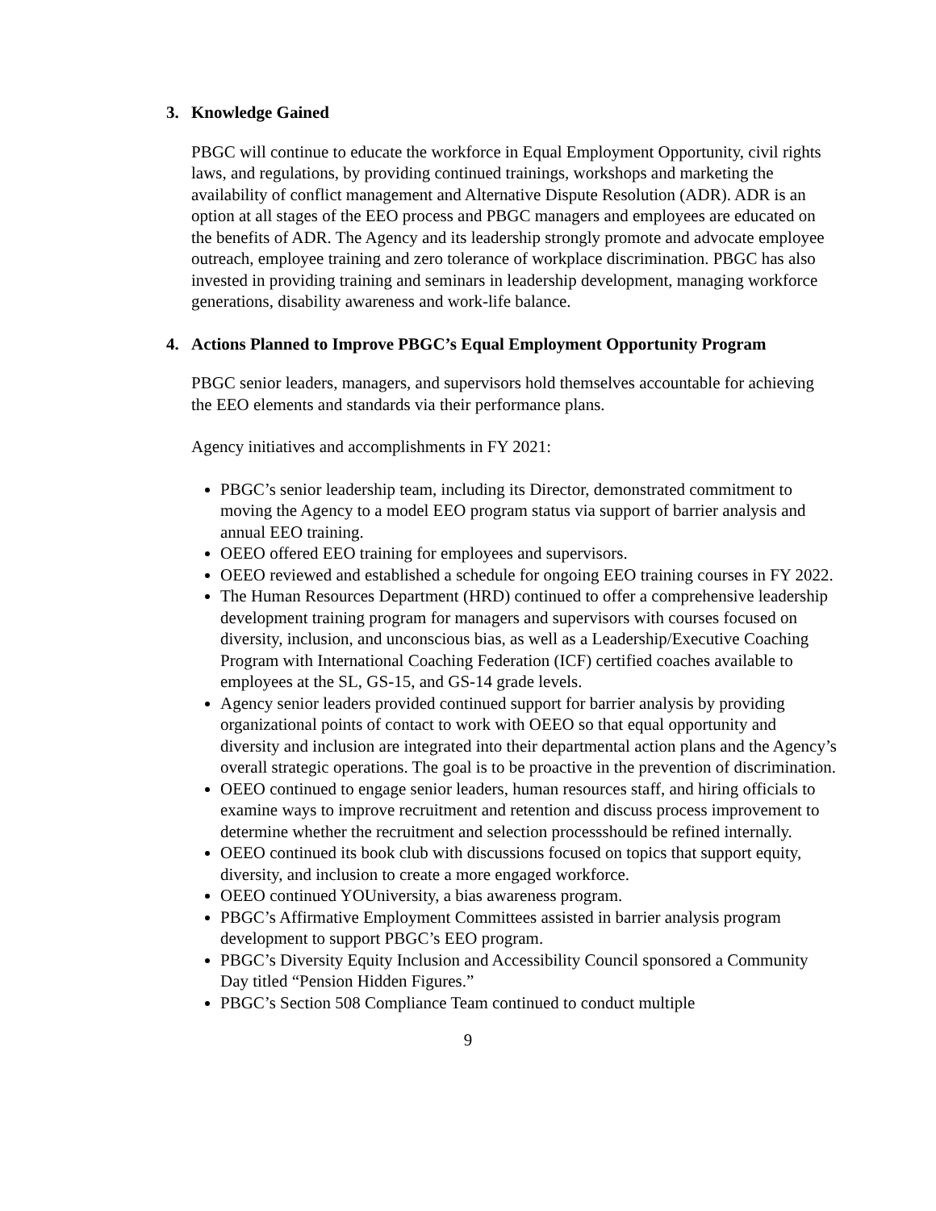3. Knowledge Gained
PBGC will continue to educate the workforce in Equal Employment Opportunity, civil rights laws, and regulations, by providing continued trainings, workshops and marketing the availability of conflict management and Alternative Dispute Resolution (ADR). ADR is an option at all stages of the EEO process and PBGC managers and employees are educated on the benefits of ADR. The Agency and its leadership strongly promote and advocate employee outreach, employee training and zero tolerance of workplace discrimination. PBGC has also invested in providing training and seminars in leadership development, managing workforce generations, disability awareness and work-life balance.
4. Actions Planned to Improve PBGC’s Equal Employment Opportunity Program
PBGC senior leaders, managers, and supervisors hold themselves accountable for achieving the EEO elements and standards via their performance plans.
Agency initiatives and accomplishments in FY 2021:
PBGC’s senior leadership team, including its Director, demonstrated commitment to moving the Agency to a model EEO program status via support of barrier analysis and annual EEO training.
OEEO offered EEO training for employees and supervisors.
OEEO reviewed and established a schedule for ongoing EEO training courses in FY 2022.
The Human Resources Department (HRD) continued to offer a comprehensive leadership development training program for managers and supervisors with courses focused on diversity, inclusion, and unconscious bias, as well as a Leadership/Executive Coaching Program with International Coaching Federation (ICF) certified coaches available to employees at the SL, GS-15, and GS-14 grade levels.
Agency senior leaders provided continued support for barrier analysis by providing organizational points of contact to work with OEEO so that equal opportunity and diversity and inclusion are integrated into their departmental action plans and the Agency’s overall strategic operations. The goal is to be proactive in the prevention of discrimination.
OEEO continued to engage senior leaders, human resources staff, and hiring officials to examine ways to improve recruitment and retention and discuss process improvement to determine whether the recruitment and selection processshould be refined internally.
OEEO continued its book club with discussions focused on topics that support equity, diversity, and inclusion to create a more engaged workforce.
OEEO continued YOUniversity, a bias awareness program.
PBGC’s Affirmative Employment Committees assisted in barrier analysis program development to support PBGC’s EEO program.
PBGC’s Diversity Equity Inclusion and Accessibility Council sponsored a Community Day titled “Pension Hidden Figures.”
PBGC’s Section 508 Compliance Team continued to conduct multiple
9